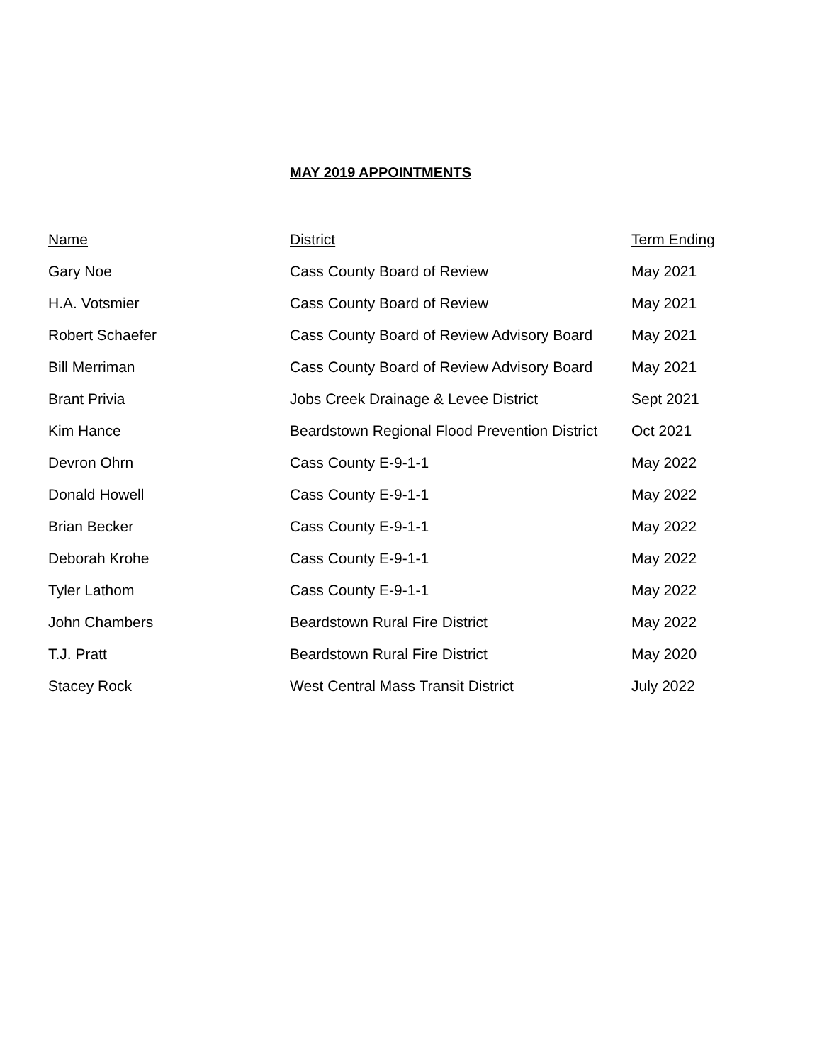MAY 2019 APPOINTMENTS
| Name | District | Term Ending |
| --- | --- | --- |
| Gary Noe | Cass County Board of Review | May 2021 |
| H.A. Votsmier | Cass County Board of Review | May 2021 |
| Robert Schaefer | Cass County Board of Review Advisory Board | May 2021 |
| Bill Merriman | Cass County Board of Review Advisory Board | May 2021 |
| Brant Privia | Jobs Creek Drainage & Levee District | Sept 2021 |
| Kim Hance | Beardstown Regional Flood Prevention District | Oct 2021 |
| Devron Ohrn | Cass County E-9-1-1 | May 2022 |
| Donald Howell | Cass County E-9-1-1 | May 2022 |
| Brian Becker | Cass County E-9-1-1 | May 2022 |
| Deborah Krohe | Cass County E-9-1-1 | May 2022 |
| Tyler Lathom | Cass County E-9-1-1 | May 2022 |
| John Chambers | Beardstown Rural Fire District | May 2022 |
| T.J. Pratt | Beardstown Rural Fire District | May 2020 |
| Stacey Rock | West Central Mass Transit District | July 2022 |